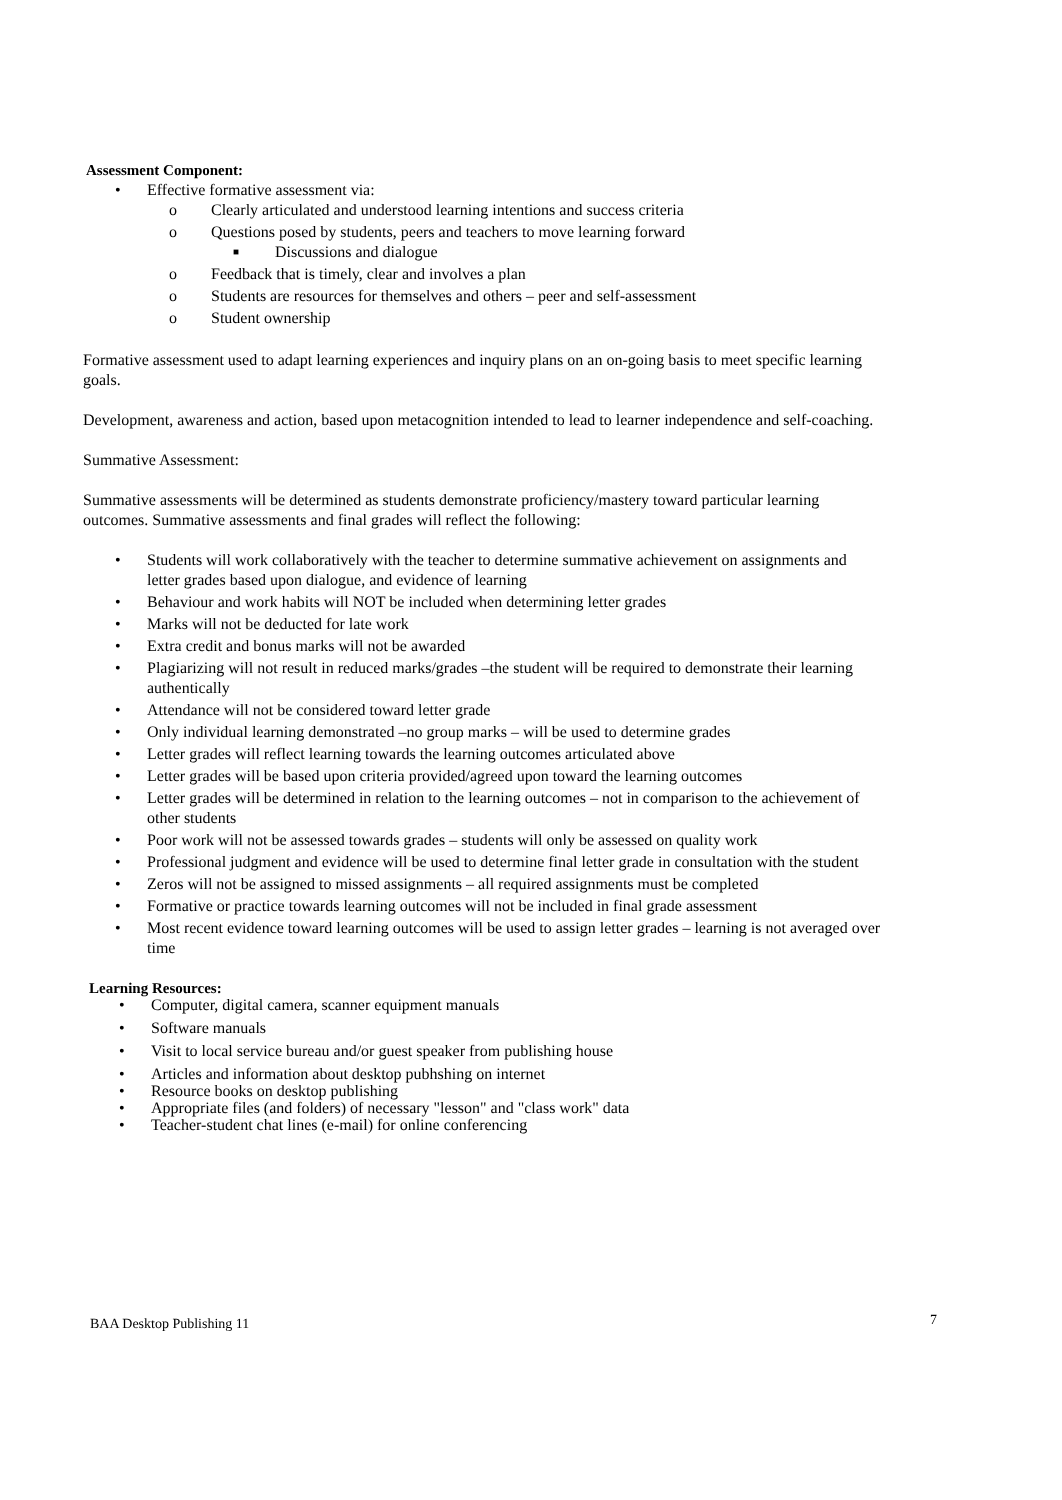Assessment Component:
• Effective formative assessment via:
o Clearly articulated and understood learning intentions and success criteria
o Questions posed by students, peers and teachers to move learning forward
■ Discussions and dialogue
o Feedback that is timely, clear and involves a plan
o Students are resources for themselves and others – peer and self-assessment
o Student ownership
Formative assessment used to adapt learning experiences and inquiry plans on an on-going basis to meet specific learning goals.
Development, awareness and action, based upon metacognition intended to lead to learner independence and self-coaching.
Summative Assessment:
Summative assessments will be determined as students demonstrate proficiency/mastery toward particular learning outcomes. Summative assessments and final grades will reflect the following:
• Students will work collaboratively with the teacher to determine summative achievement on assignments and letter grades based upon dialogue, and evidence of learning
• Behaviour and work habits will NOT be included when determining letter grades
• Marks will not be deducted for late work
• Extra credit and bonus marks will not be awarded
• Plagiarizing will not result in reduced marks/grades –the student will be required to demonstrate their learning authentically
• Attendance will not be considered toward letter grade
• Only individual learning demonstrated –no group marks – will be used to determine grades
• Letter grades will reflect learning towards the learning outcomes articulated above
• Letter grades will be based upon criteria provided/agreed upon toward the learning outcomes
• Letter grades will be determined in relation to the learning outcomes – not in comparison to the achievement of other students
• Poor work will not be assessed towards grades – students will only be assessed on quality work
• Professional judgment and evidence will be used to determine final letter grade in consultation with the student
• Zeros will not be assigned to missed assignments – all required assignments must be completed
• Formative or practice towards learning outcomes will not be included in final grade assessment
• Most recent evidence toward learning outcomes will be used to assign letter grades – learning is not averaged over time
Learning Resources:
• Computer, digital camera, scanner equipment manuals
• Software manuals
• Visit to local service bureau and/or guest speaker from publishing house
• Articles and information about desktop pubhshing on internet
• Resource books on desktop publishing
• Appropriate files (and folders) of necessary "lesson" and "class work" data
• Teacher-student chat lines (e-mail) for online conferencing
BAA Desktop Publishing 11 7